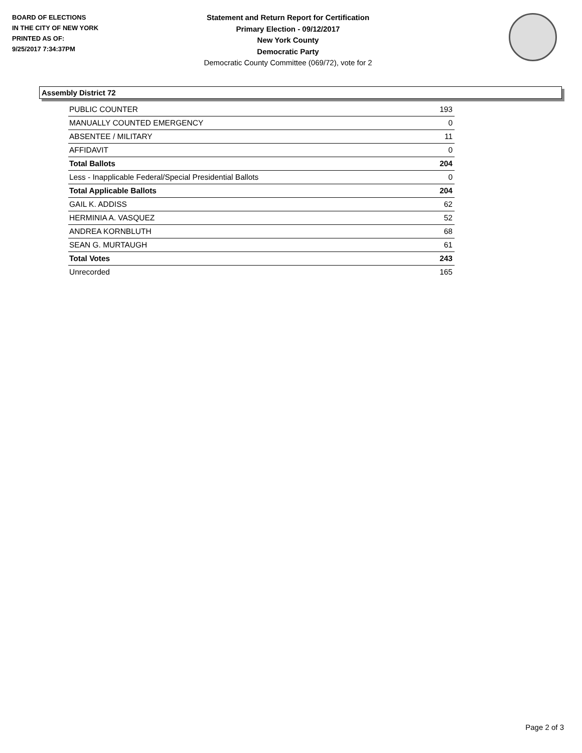BOARD OF ELECTIONS
IN THE CITY OF NEW YORK
PRINTED AS OF:
9/25/2017 7:34:37PM
Statement and Return Report for Certification
Primary Election - 09/12/2017
New York County
Democratic Party
Democratic County Committee (069/72), vote for 2
Assembly District 72
| PUBLIC COUNTER | 193 |
| MANUALLY COUNTED EMERGENCY | 0 |
| ABSENTEE / MILITARY | 11 |
| AFFIDAVIT | 0 |
| Total Ballots | 204 |
| Less - Inapplicable Federal/Special Presidential Ballots | 0 |
| Total Applicable Ballots | 204 |
| GAIL K. ADDISS | 62 |
| HERMINIA A. VASQUEZ | 52 |
| ANDREA KORNBLUTH | 68 |
| SEAN G. MURTAUGH | 61 |
| Total Votes | 243 |
| Unrecorded | 165 |
Page 2 of 3